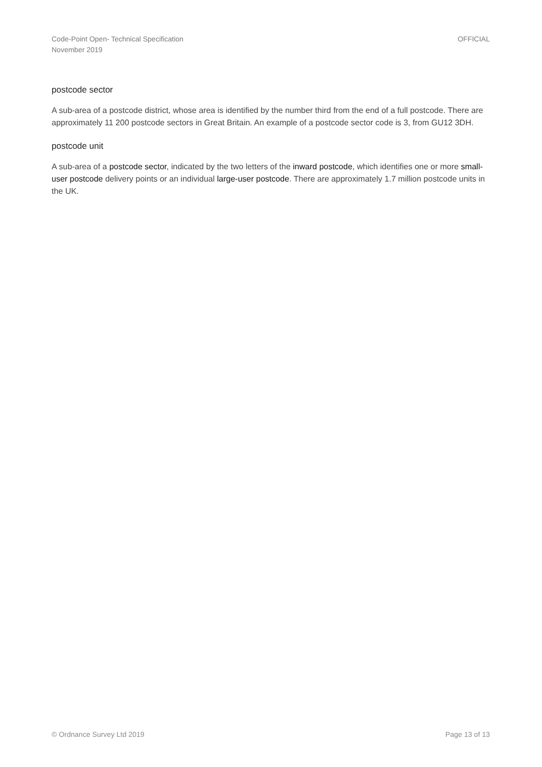Code-Point Open- Technical Specification
November 2019
OFFICIAL
postcode sector
A sub-area of a postcode district, whose area is identified by the number third from the end of a full postcode. There are approximately 11 200 postcode sectors in Great Britain. An example of a postcode sector code is 3, from GU12 3DH.
postcode unit
A sub-area of a postcode sector, indicated by the two letters of the inward postcode, which identifies one or more small-user postcode delivery points or an individual large-user postcode. There are approximately 1.7 million postcode units in the UK.
© Ordnance Survey Ltd 2019 Page 13 of 13